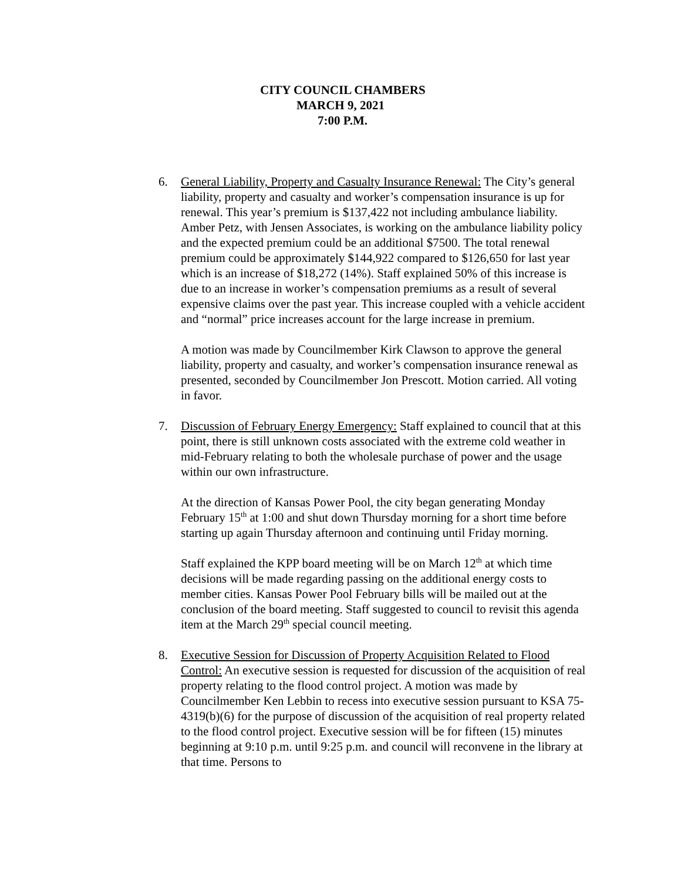CITY COUNCIL CHAMBERS
MARCH 9, 2021
7:00 P.M.
6. General Liability, Property and Casualty Insurance Renewal: The City’s general liability, property and casualty and worker’s compensation insurance is up for renewal. This year’s premium is $137,422 not including ambulance liability. Amber Petz, with Jensen Associates, is working on the ambulance liability policy and the expected premium could be an additional $7500. The total renewal premium could be approximately $144,922 compared to $126,650 for last year which is an increase of $18,272 (14%). Staff explained 50% of this increase is due to an increase in worker’s compensation premiums as a result of several expensive claims over the past year. This increase coupled with a vehicle accident and “normal” price increases account for the large increase in premium.
A motion was made by Councilmember Kirk Clawson to approve the general liability, property and casualty, and worker’s compensation insurance renewal as presented, seconded by Councilmember Jon Prescott. Motion carried. All voting in favor.
7. Discussion of February Energy Emergency: Staff explained to council that at this point, there is still unknown costs associated with the extreme cold weather in mid-February relating to both the wholesale purchase of power and the usage within our own infrastructure.
At the direction of Kansas Power Pool, the city began generating Monday February 15<sup>th</sup> at 1:00 and shut down Thursday morning for a short time before starting up again Thursday afternoon and continuing until Friday morning.
Staff explained the KPP board meeting will be on March 12<sup>th</sup> at which time decisions will be made regarding passing on the additional energy costs to member cities. Kansas Power Pool February bills will be mailed out at the conclusion of the board meeting. Staff suggested to council to revisit this agenda item at the March 29<sup>th</sup> special council meeting.
8. Executive Session for Discussion of Property Acquisition Related to Flood Control: An executive session is requested for discussion of the acquisition of real property relating to the flood control project. A motion was made by Councilmember Ken Lebbin to recess into executive session pursuant to KSA 75-4319(b)(6) for the purpose of discussion of the acquisition of real property related to the flood control project. Executive session will be for fifteen (15) minutes beginning at 9:10 p.m. until 9:25 p.m. and council will reconvene in the library at that time. Persons to